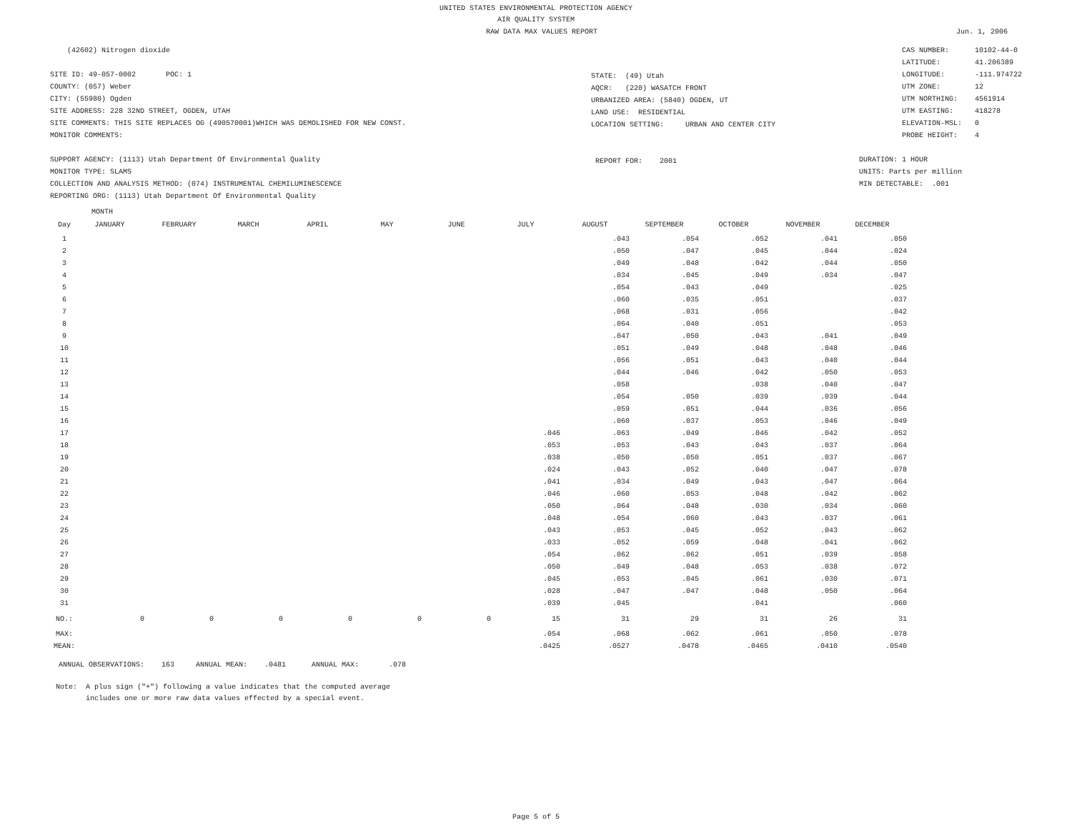UNITED STATES ENVIRONMENTAL PROTECTION AGENCY
AIR QUALITY SYSTEM
RAW DATA MAX VALUES REPORT Jun. 1, 2006
(42602) Nitrogen dioxide
SITE ID: 49-057-0002 POC: 1
COUNTY: (057) Weber
CITY: (55980) Ogden
SITE ADDRESS: 228 32ND STREET, OGDEN, UTAH
SITE COMMENTS: THIS SITE REPLACES OG (490570001)WHICH WAS DEMOLISHED FOR NEW CONST.
MONITOR COMMENTS:
SUPPORT AGENCY: (1113) Utah Department Of Environmental Quality
MONITOR TYPE: SLAMS
COLLECTION AND ANALYSIS METHOD: (074) INSTRUMENTAL CHEMILUMINESCENCE
REPORTING ORG: (1113) Utah Department Of Environmental Quality
STATE: (49) Utah
AQCR: (220) WASATCH FRONT
URBANIZED AREA: (5840) OGDEN, UT
LAND USE: RESIDENTIAL
LOCATION SETTING: URBAN AND CENTER CITY
REPORT FOR: 2001
CAS NUMBER: 10102-44-0
LATITUDE: 41.206389
LONGITUDE: -111.974722
UTM ZONE: 12
UTM NORTHING: 4561914
UTM EASTING: 418278
ELEVATION-MSL: 0
PROBE HEIGHT: 4
DURATION: 1 HOUR
UNITS: Parts per million
MIN DETECTABLE: .001
MONTH
| Day | JANUARY | FEBRUARY | MARCH | APRIL | MAY | JUNE | JULY | AUGUST | SEPTEMBER | OCTOBER | NOVEMBER | DECEMBER |
| --- | --- | --- | --- | --- | --- | --- | --- | --- | --- | --- | --- | --- |
| 1 | | | | | | | | .043 | .054 | .052 | .041 | .050 |
| 2 | | | | | | | | .050 | .047 | .045 | .044 | .024 |
| 3 | | | | | | | | .049 | .048 | .042 | .044 | .050 |
| 4 | | | | | | | | .034 | .045 | .049 | .034 | .047 |
| 5 | | | | | | | | .054 | .043 | .049 | | .025 |
| 6 | | | | | | | | .060 | .035 | .051 | | .037 |
| 7 | | | | | | | | .068 | .031 | .056 | | .042 |
| 8 | | | | | | | | .064 | .040 | .051 | | .053 |
| 9 | | | | | | | | .047 | .050 | .043 | .041 | .049 |
| 10 | | | | | | | | .051 | .049 | .048 | .048 | .046 |
| 11 | | | | | | | | .056 | .051 | .043 | .040 | .044 |
| 12 | | | | | | | | .044 | .046 | .042 | .050 | .053 |
| 13 | | | | | | | | .058 | | .038 | .040 | .047 |
| 14 | | | | | | | | .054 | .050 | .039 | .039 | .044 |
| 15 | | | | | | | | .059 | .051 | .044 | .036 | .056 |
| 16 | | | | | | | | .060 | .037 | .053 | .046 | .049 |
| 17 | | | | | | | .046 | .063 | .049 | .046 | .042 | .052 |
| 18 | | | | | | | .053 | .053 | .043 | .043 | .037 | .064 |
| 19 | | | | | | | .038 | .050 | .050 | .051 | .037 | .067 |
| 20 | | | | | | | .024 | .043 | .052 | .040 | .047 | .078 |
| 21 | | | | | | | .041 | .034 | .049 | .043 | .047 | .064 |
| 22 | | | | | | | .046 | .060 | .053 | .048 | .042 | .062 |
| 23 | | | | | | | .050 | .064 | .048 | .030 | .034 | .060 |
| 24 | | | | | | | .048 | .054 | .060 | .043 | .037 | .061 |
| 25 | | | | | | | .043 | .053 | .045 | .052 | .043 | .062 |
| 26 | | | | | | | .033 | .052 | .059 | .048 | .041 | .062 |
| 27 | | | | | | | .054 | .062 | .062 | .051 | .039 | .058 |
| 28 | | | | | | | .050 | .049 | .048 | .053 | .038 | .072 |
| 29 | | | | | | | .045 | .053 | .045 | .061 | .030 | .071 |
| 30 | | | | | | | .028 | .047 | .047 | .048 | .050 | .064 |
| 31 | | | | | | | .039 | .045 | | .041 | | .060 |
| NO.: | 0 | 0 | 0 | 0 | 0 | 0 | 15 | 31 | 29 | 31 | 26 | 31 |
| MAX: | | | | | | | .054 | .068 | .062 | .061 | .050 | .078 |
| MEAN: | | | | | | | .0425 | .0527 | .0478 | .0465 | .0410 | .0540 |
ANNUAL OBSERVATIONS: 163 ANNUAL MEAN: .0481 ANNUAL MAX: .078
Note: A plus sign ("+") following a value indicates that the computed average includes one or more raw data values effected by a special event.
Page 5 of 5